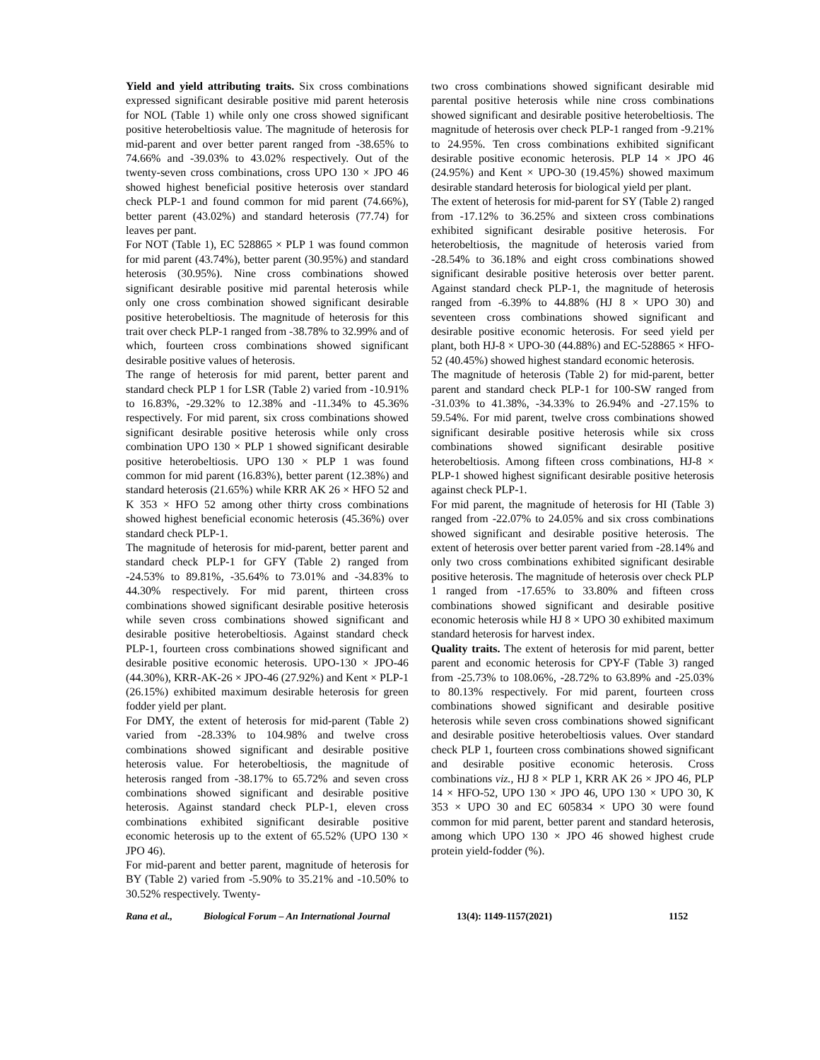Yield and yield attributing traits. Six cross combinations expressed significant desirable positive mid parent heterosis for NOL (Table 1) while only one cross showed significant positive heterobeltiosis value. The magnitude of heterosis for mid-parent and over better parent ranged from -38.65% to 74.66% and -39.03% to 43.02% respectively. Out of the twenty-seven cross combinations, cross UPO 130 × JPO 46 showed highest beneficial positive heterosis over standard check PLP-1 and found common for mid parent (74.66%), better parent (43.02%) and standard heterosis (77.74) for leaves per pant.
For NOT (Table 1), EC 528865 × PLP 1 was found common for mid parent (43.74%), better parent (30.95%) and standard heterosis (30.95%). Nine cross combinations showed significant desirable positive mid parental heterosis while only one cross combination showed significant desirable positive heterobeltiosis. The magnitude of heterosis for this trait over check PLP-1 ranged from -38.78% to 32.99% and of which, fourteen cross combinations showed significant desirable positive values of heterosis.
The range of heterosis for mid parent, better parent and standard check PLP 1 for LSR (Table 2) varied from -10.91% to 16.83%, -29.32% to 12.38% and -11.34% to 45.36% respectively. For mid parent, six cross combinations showed significant desirable positive heterosis while only cross combination UPO 130 × PLP 1 showed significant desirable positive heterobeltiosis. UPO 130 × PLP 1 was found common for mid parent (16.83%), better parent (12.38%) and standard heterosis (21.65%) while KRR AK 26 × HFO 52 and K 353 × HFO 52 among other thirty cross combinations showed highest beneficial economic heterosis (45.36%) over standard check PLP-1.
The magnitude of heterosis for mid-parent, better parent and standard check PLP-1 for GFY (Table 2) ranged from -24.53% to 89.81%, -35.64% to 73.01% and -34.83% to 44.30% respectively. For mid parent, thirteen cross combinations showed significant desirable positive heterosis while seven cross combinations showed significant and desirable positive heterobeltiosis. Against standard check PLP-1, fourteen cross combinations showed significant and desirable positive economic heterosis. UPO-130 × JPO-46 (44.30%), KRR-AK-26 × JPO-46 (27.92%) and Kent × PLP-1 (26.15%) exhibited maximum desirable heterosis for green fodder yield per plant.
For DMY, the extent of heterosis for mid-parent (Table 2) varied from -28.33% to 104.98% and twelve cross combinations showed significant and desirable positive heterosis value. For heterobeltiosis, the magnitude of heterosis ranged from -38.17% to 65.72% and seven cross combinations showed significant and desirable positive heterosis. Against standard check PLP-1, eleven cross combinations exhibited significant desirable positive economic heterosis up to the extent of 65.52% (UPO 130 × JPO 46).
For mid-parent and better parent, magnitude of heterosis for BY (Table 2) varied from -5.90% to 35.21% and -10.50% to 30.52% respectively. Twenty-
two cross combinations showed significant desirable mid parental positive heterosis while nine cross combinations showed significant and desirable positive heterobeltiosis. The magnitude of heterosis over check PLP-1 ranged from -9.21% to 24.95%. Ten cross combinations exhibited significant desirable positive economic heterosis. PLP 14 × JPO 46 (24.95%) and Kent × UPO-30 (19.45%) showed maximum desirable standard heterosis for biological yield per plant.
The extent of heterosis for mid-parent for SY (Table 2) ranged from -17.12% to 36.25% and sixteen cross combinations exhibited significant desirable positive heterosis. For heterobeltiosis, the magnitude of heterosis varied from -28.54% to 36.18% and eight cross combinations showed significant desirable positive heterosis over better parent. Against standard check PLP-1, the magnitude of heterosis ranged from -6.39% to 44.88% (HJ 8 × UPO 30) and seventeen cross combinations showed significant and desirable positive economic heterosis. For seed yield per plant, both HJ-8 × UPO-30 (44.88%) and EC-528865 × HFO-52 (40.45%) showed highest standard economic heterosis.
The magnitude of heterosis (Table 2) for mid-parent, better parent and standard check PLP-1 for 100-SW ranged from -31.03% to 41.38%, -34.33% to 26.94% and -27.15% to 59.54%. For mid parent, twelve cross combinations showed significant desirable positive heterosis while six cross combinations showed significant desirable positive heterobeltiosis. Among fifteen cross combinations, HJ-8 × PLP-1 showed highest significant desirable positive heterosis against check PLP-1.
For mid parent, the magnitude of heterosis for HI (Table 3) ranged from -22.07% to 24.05% and six cross combinations showed significant and desirable positive heterosis. The extent of heterosis over better parent varied from -28.14% and only two cross combinations exhibited significant desirable positive heterosis. The magnitude of heterosis over check PLP 1 ranged from -17.65% to 33.80% and fifteen cross combinations showed significant and desirable positive economic heterosis while HJ 8 × UPO 30 exhibited maximum standard heterosis for harvest index.
Quality traits. The extent of heterosis for mid parent, better parent and economic heterosis for CPY-F (Table 3) ranged from -25.73% to 108.06%, -28.72% to 63.89% and -25.03% to 80.13% respectively. For mid parent, fourteen cross combinations showed significant and desirable positive heterosis while seven cross combinations showed significant and desirable positive heterobeltiosis values. Over standard check PLP 1, fourteen cross combinations showed significant and desirable positive economic heterosis. Cross combinations viz., HJ 8 × PLP 1, KRR AK 26 × JPO 46, PLP 14 × HFO-52, UPO 130 × JPO 46, UPO 130 × UPO 30, K 353 × UPO 30 and EC 605834 × UPO 30 were found common for mid parent, better parent and standard heterosis, among which UPO 130 × JPO 46 showed highest crude protein yield-fodder (%).
Rana et al., Biological Forum – An International Journal 13(4): 1149-1157(2021) 1152